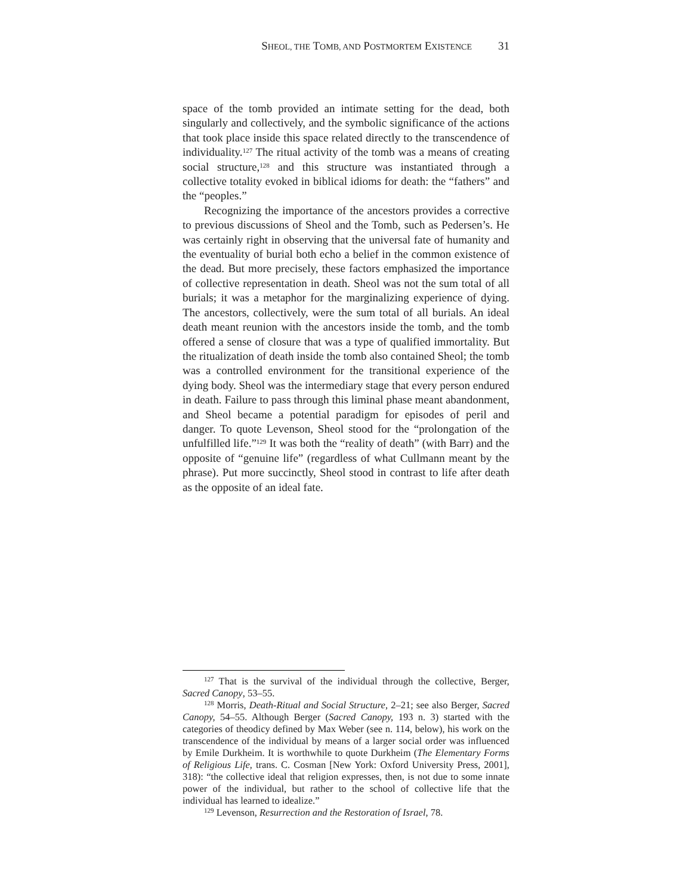SHEOL, THE TOMB, AND POSTMORTEM EXISTENCE 31
space of the tomb provided an intimate setting for the dead, both singularly and collectively, and the symbolic significance of the actions that took place inside this space related directly to the transcendence of individuality.<sup>127</sup> The ritual activity of the tomb was a means of creating social structure,<sup>128</sup> and this structure was instantiated through a collective totality evoked in biblical idioms for death: the “fathers” and the “peoples.”
Recognizing the importance of the ancestors provides a corrective to previous discussions of Sheol and the Tomb, such as Pedersen’s. He was certainly right in observing that the universal fate of humanity and the eventuality of burial both echo a belief in the common existence of the dead. But more precisely, these factors emphasized the importance of collective representation in death. Sheol was not the sum total of all burials; it was a metaphor for the marginalizing experience of dying. The ancestors, collectively, were the sum total of all burials. An ideal death meant reunion with the ancestors inside the tomb, and the tomb offered a sense of closure that was a type of qualified immortality. But the ritualization of death inside the tomb also contained Sheol; the tomb was a controlled environment for the transitional experience of the dying body. Sheol was the intermediary stage that every person endured in death. Failure to pass through this liminal phase meant abandonment, and Sheol became a potential paradigm for episodes of peril and danger. To quote Levenson, Sheol stood for the “prolongation of the unfulfilled life.”<sup>129</sup> It was both the “reality of death” (with Barr) and the opposite of “genuine life” (regardless of what Cullmann meant by the phrase). Put more succinctly, Sheol stood in contrast to life after death as the opposite of an ideal fate.
<sup>127</sup> That is the survival of the individual through the collective, Berger, Sacred Canopy, 53–55.
<sup>128</sup> Morris, Death-Ritual and Social Structure, 2–21; see also Berger, Sacred Canopy, 54–55. Although Berger (Sacred Canopy, 193 n. 3) started with the categories of theodicy defined by Max Weber (see n. 114, below), his work on the transcendence of the individual by means of a larger social order was influenced by Emile Durkheim. It is worthwhile to quote Durkheim (The Elementary Forms of Religious Life, trans. C. Cosman [New York: Oxford University Press, 2001], 318): “the collective ideal that religion expresses, then, is not due to some innate power of the individual, but rather to the school of collective life that the individual has learned to idealize.”
<sup>129</sup> Levenson, Resurrection and the Restoration of Israel, 78.